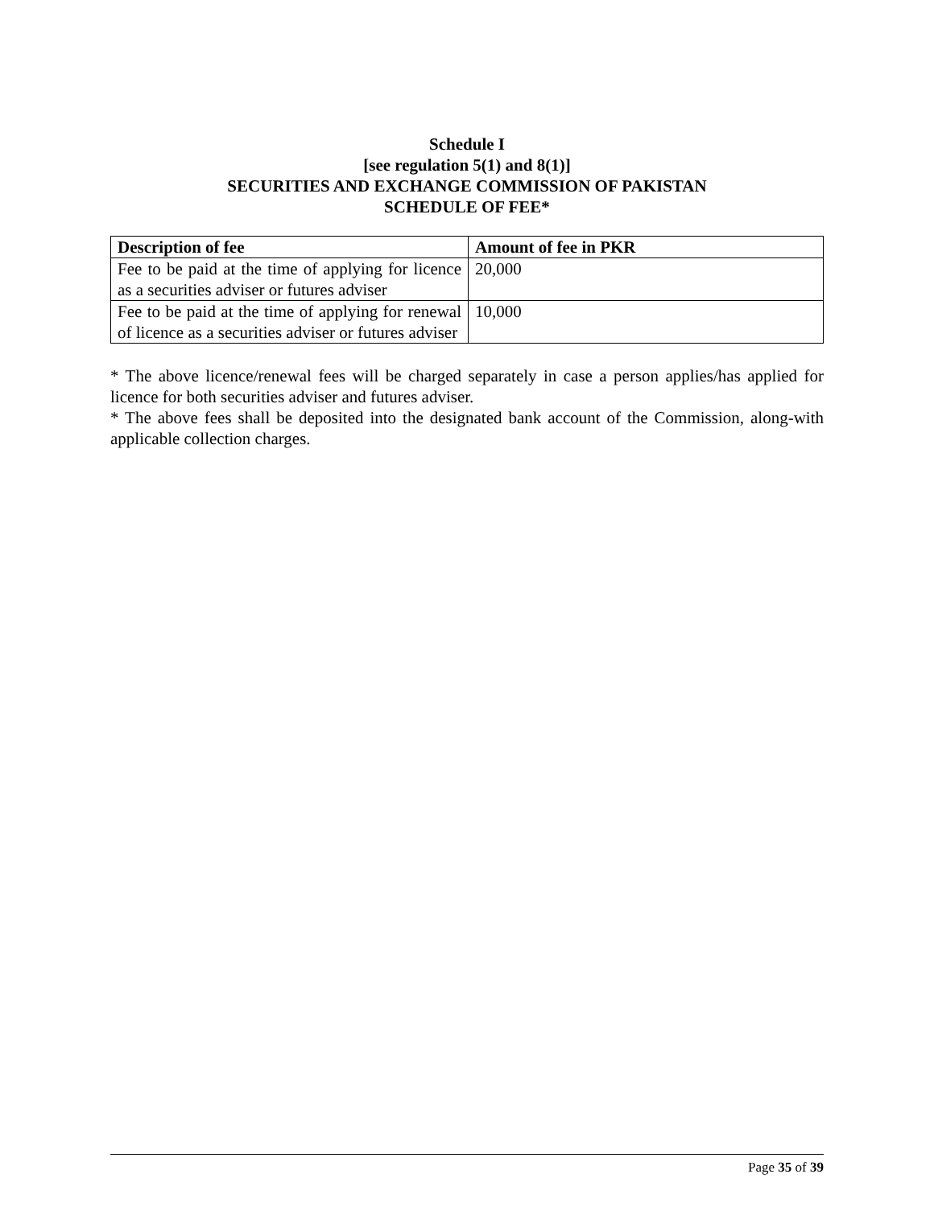Schedule I
[see regulation 5(1) and 8(1)]
SECURITIES AND EXCHANGE COMMISSION OF PAKISTAN
SCHEDULE OF FEE*
| Description of fee | Amount of fee in PKR |
| --- | --- |
| Fee to be paid at the time of applying for licence as a securities adviser or futures adviser | 20,000 |
| Fee to be paid at the time of applying for renewal of licence as a securities adviser or futures adviser | 10,000 |
* The above licence/renewal fees will be charged separately in case a person applies/has applied for licence for both securities adviser and futures adviser.
* The above fees shall be deposited into the designated bank account of the Commission, along-with applicable collection charges.
Page 35 of 39